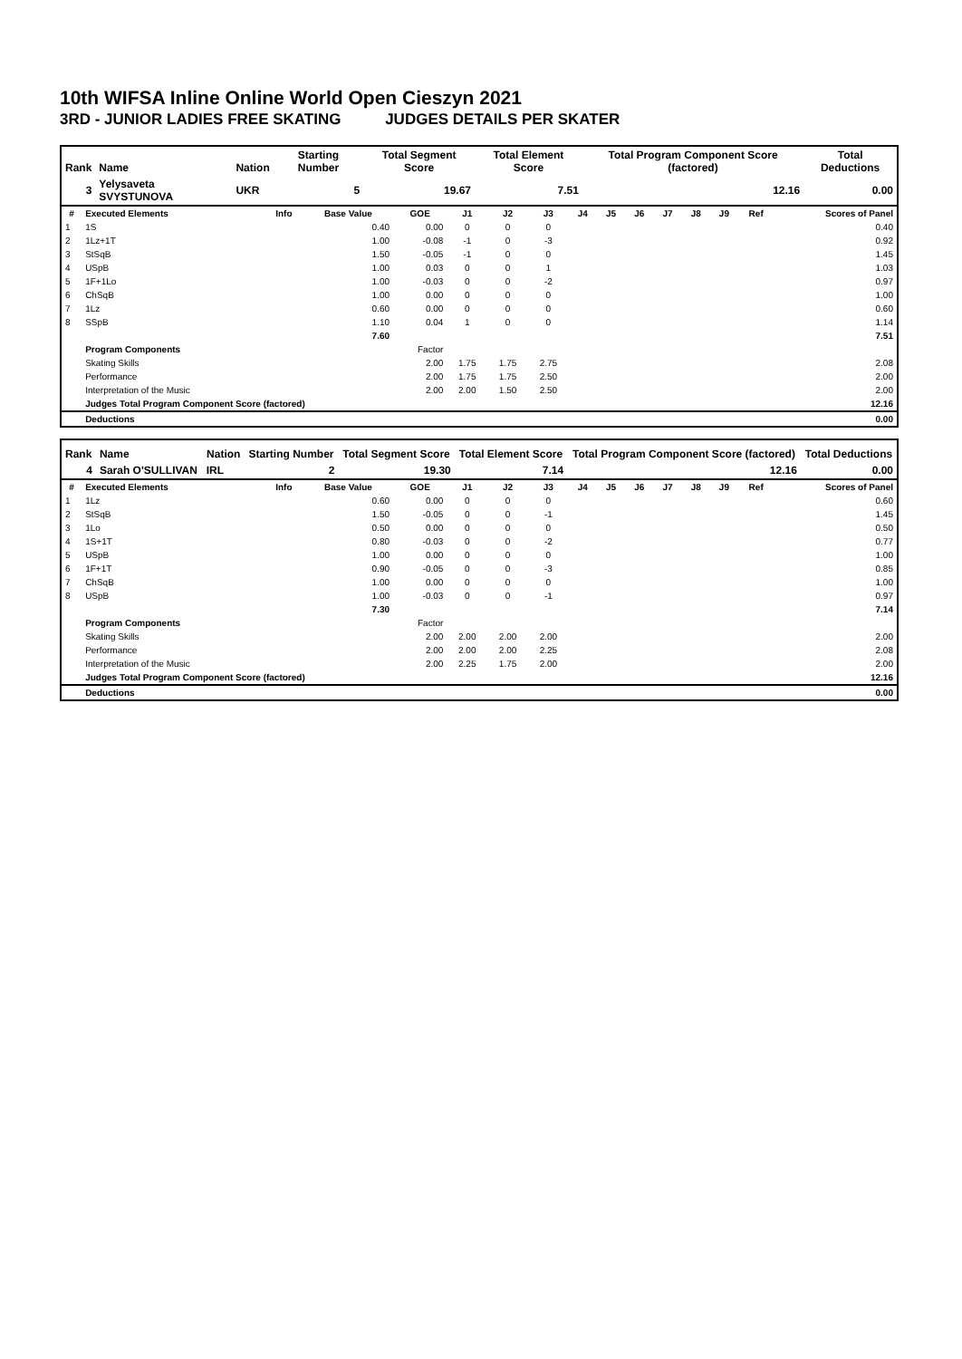10th WIFSA Inline Online World Open Cieszyn 2021
3RD - JUNIOR LADIES FREE SKATING JUDGES DETAILS PER SKATER
| Rank | Name | Nation | Starting Number | Total Segment Score | Total Element Score | Total Program Component Score (factored) | Total Deductions |
| --- | --- | --- | --- | --- | --- | --- | --- |
| 3 | Yelysaveta SVYSTUNOVA | UKR | 5 | 19.67 | 7.51 | 12.16 | 0.00 |
| # | Executed Elements | Info | Base Value | GOE | J1 | J2 | J3 | J4 | J5 | J6 | J7 | J8 | J9 | Ref | Scores of Panel |
| --- | --- | --- | --- | --- | --- | --- | --- | --- | --- | --- | --- | --- | --- | --- | --- |
| 1 | 1S | | 0.40 | 0.00 | 0 | 0 | 0 | | | | | | | | 0.40 |
| 2 | 1Lz+1T | | 1.00 | -0.08 | -1 | 0 | -3 | | | | | | | | 0.92 |
| 3 | StSqB | | 1.50 | -0.05 | -1 | 0 | 0 | | | | | | | | 1.45 |
| 4 | USpB | | 1.00 | 0.03 | 0 | 0 | 1 | | | | | | | | 1.03 |
| 5 | 1F+1Lo | | 1.00 | -0.03 | 0 | 0 | -2 | | | | | | | | 0.97 |
| 6 | ChSqB | | 1.00 | 0.00 | 0 | 0 | 0 | | | | | | | | 1.00 |
| 7 | 1Lz | | 0.60 | 0.00 | 0 | 0 | 0 | | | | | | | | 0.60 |
| 8 | SSpB | | 1.10 | 0.04 | 1 | 0 | 0 | | | | | | | | 1.14 |
| | | | 7.60 | | | | | | | | | | | | 7.51 |
| | Program Components | | | Factor | | | | | | | | | | | |
| | Skating Skills | | | 2.00 | 1.75 | 1.75 | 2.75 | | | | | | | | 2.08 |
| | Performance | | | 2.00 | 1.75 | 1.75 | 2.50 | | | | | | | | 2.00 |
| | Interpretation of the Music | | | 2.00 | 2.00 | 1.50 | 2.50 | | | | | | | | 2.00 |
| | Judges Total Program Component Score (factored) | | | | | | | | | | | | | | 12.16 |
| | Deductions | | | | | | | | | | | | | | 0.00 |
| Rank | Name | Nation | Starting Number | Total Segment Score | Total Element Score | Total Program Component Score (factored) | Total Deductions |
| --- | --- | --- | --- | --- | --- | --- | --- |
| 4 | Sarah O'SULLIVAN | IRL | 2 | 19.30 | 7.14 | 12.16 | 0.00 |
| # | Executed Elements | Info | Base Value | GOE | J1 | J2 | J3 | J4 | J5 | J6 | J7 | J8 | J9 | Ref | Scores of Panel |
| --- | --- | --- | --- | --- | --- | --- | --- | --- | --- | --- | --- | --- | --- | --- | --- |
| 1 | 1Lz | | 0.60 | 0.00 | 0 | 0 | 0 | | | | | | | | 0.60 |
| 2 | StSqB | | 1.50 | -0.05 | 0 | 0 | -1 | | | | | | | | 1.45 |
| 3 | 1Lo | | 0.50 | 0.00 | 0 | 0 | 0 | | | | | | | | 0.50 |
| 4 | 1S+1T | | 0.80 | -0.03 | 0 | 0 | -2 | | | | | | | | 0.77 |
| 5 | USpB | | 1.00 | 0.00 | 0 | 0 | 0 | | | | | | | | 1.00 |
| 6 | 1F+1T | | 0.90 | -0.05 | 0 | 0 | -3 | | | | | | | | 0.85 |
| 7 | ChSqB | | 1.00 | 0.00 | 0 | 0 | 0 | | | | | | | | 1.00 |
| 8 | USpB | | 1.00 | -0.03 | 0 | 0 | -1 | | | | | | | | 0.97 |
| | | | 7.30 | | | | | | | | | | | | 7.14 |
| | Program Components | | | Factor | | | | | | | | | | | |
| | Skating Skills | | | 2.00 | 2.00 | 2.00 | 2.00 | | | | | | | | 2.00 |
| | Performance | | | 2.00 | 2.00 | 2.00 | 2.25 | | | | | | | | 2.08 |
| | Interpretation of the Music | | | 2.00 | 2.25 | 1.75 | 2.00 | | | | | | | | 2.00 |
| | Judges Total Program Component Score (factored) | | | | | | | | | | | | | | 12.16 |
| | Deductions | | | | | | | | | | | | | | 0.00 |